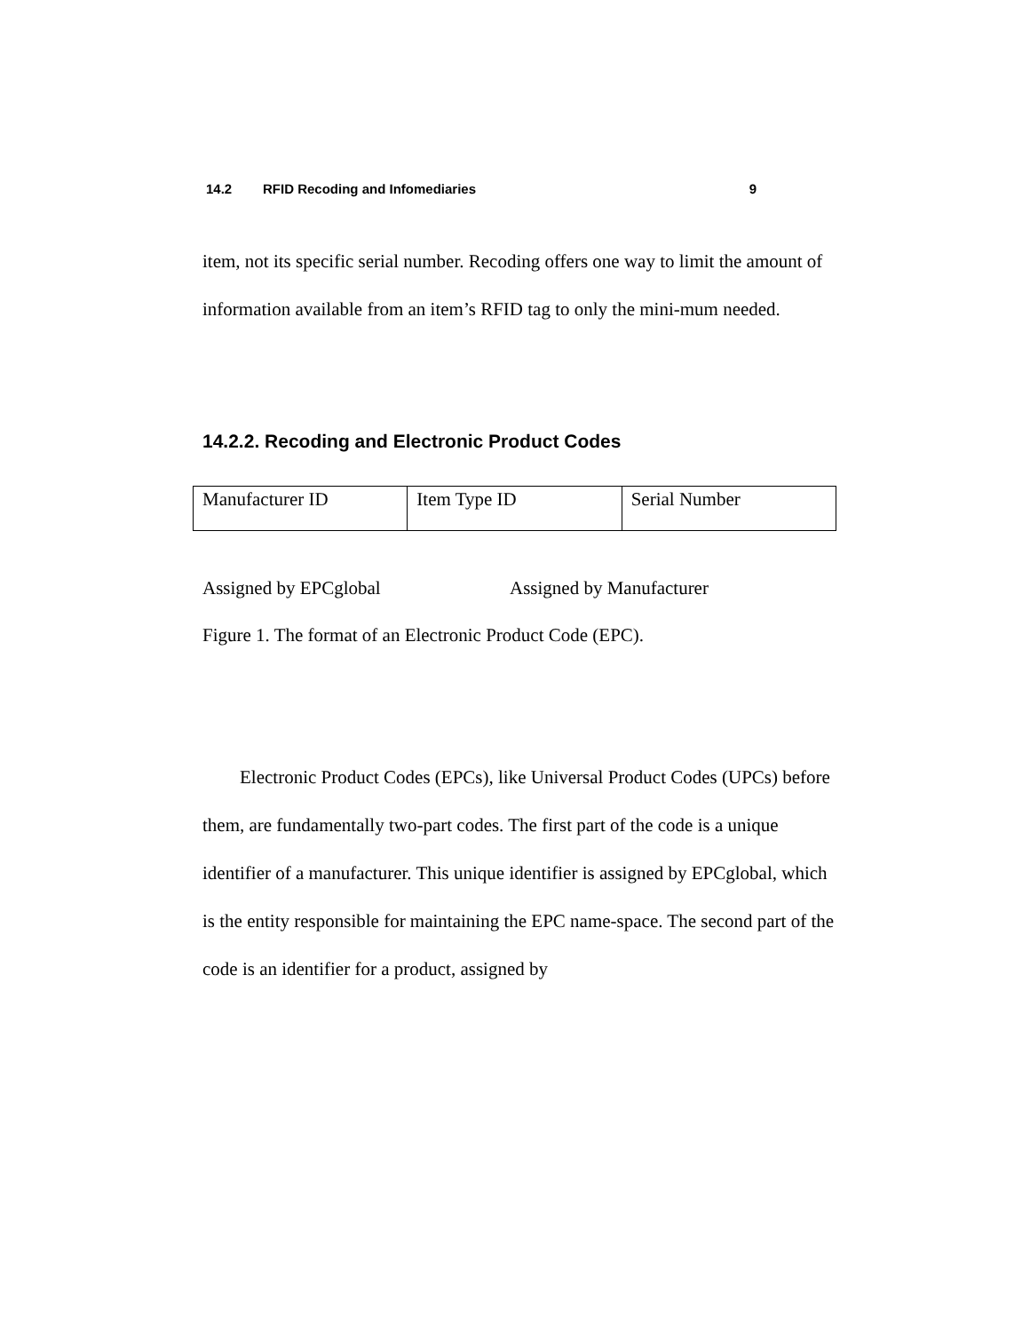14.2 RFID Recoding and Infomediaries 9
item, not its specific serial number. Recoding offers one way to limit the amount of information available from an item’s RFID tag to only the mini-mum needed.
14.2.2. Recoding and Electronic Product Codes
| Manufacturer ID | Item Type ID | Serial Number |
Assigned by EPCglobal Assigned by Manufacturer
Figure 1. The format of an Electronic Product Code (EPC).
Electronic Product Codes (EPCs), like Universal Product Codes (UPCs) before them, are fundamentally two-part codes. The first part of the code is a unique identifier of a manufacturer. This unique identifier is assigned by EPCglobal, which is the entity responsible for maintaining the EPC name-space. The second part of the code is an identifier for a product, assigned by